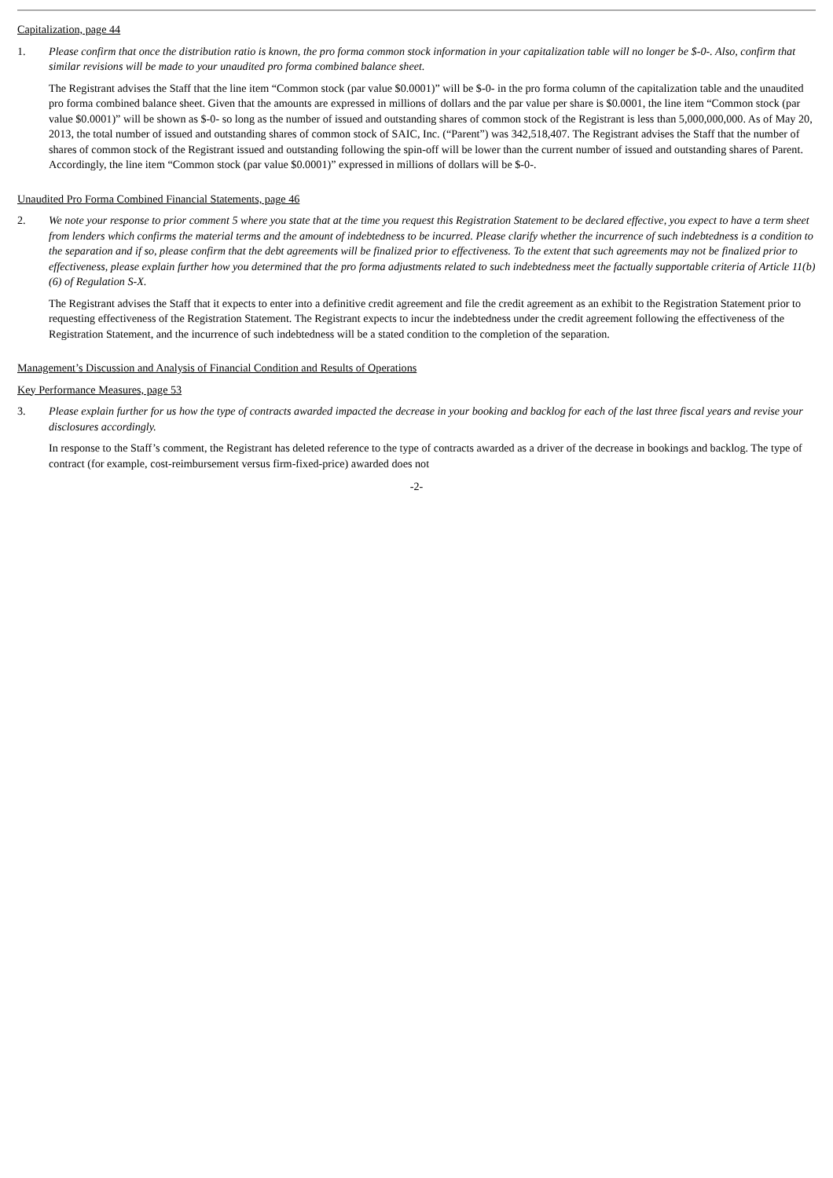Capitalization, page 44
1. Please confirm that once the distribution ratio is known, the pro forma common stock information in your capitalization table will no longer be $-0-. Also, confirm that similar revisions will be made to your unaudited pro forma combined balance sheet.
The Registrant advises the Staff that the line item “Common stock (par value $0.0001)” will be $-0- in the pro forma column of the capitalization table and the unaudited pro forma combined balance sheet. Given that the amounts are expressed in millions of dollars and the par value per share is $0.0001, the line item “Common stock (par value $0.0001)” will be shown as $-0- so long as the number of issued and outstanding shares of common stock of the Registrant is less than 5,000,000,000. As of May 20, 2013, the total number of issued and outstanding shares of common stock of SAIC, Inc. (“Parent”) was 342,518,407. The Registrant advises the Staff that the number of shares of common stock of the Registrant issued and outstanding following the spin-off will be lower than the current number of issued and outstanding shares of Parent. Accordingly, the line item “Common stock (par value $0.0001)” expressed in millions of dollars will be $-0-.
Unaudited Pro Forma Combined Financial Statements, page 46
2. We note your response to prior comment 5 where you state that at the time you request this Registration Statement to be declared effective, you expect to have a term sheet from lenders which confirms the material terms and the amount of indebtedness to be incurred. Please clarify whether the incurrence of such indebtedness is a condition to the separation and if so, please confirm that the debt agreements will be finalized prior to effectiveness. To the extent that such agreements may not be finalized prior to effectiveness, please explain further how you determined that the pro forma adjustments related to such indebtedness meet the factually supportable criteria of Article 11(b)(6) of Regulation S-X.
The Registrant advises the Staff that it expects to enter into a definitive credit agreement and file the credit agreement as an exhibit to the Registration Statement prior to requesting effectiveness of the Registration Statement. The Registrant expects to incur the indebtedness under the credit agreement following the effectiveness of the Registration Statement, and the incurrence of such indebtedness will be a stated condition to the completion of the separation.
Management’s Discussion and Analysis of Financial Condition and Results of Operations
Key Performance Measures, page 53
3. Please explain further for us how the type of contracts awarded impacted the decrease in your booking and backlog for each of the last three fiscal years and revise your disclosures accordingly.
In response to the Staff’s comment, the Registrant has deleted reference to the type of contracts awarded as a driver of the decrease in bookings and backlog. The type of contract (for example, cost-reimbursement versus firm-fixed-price) awarded does not
-2-